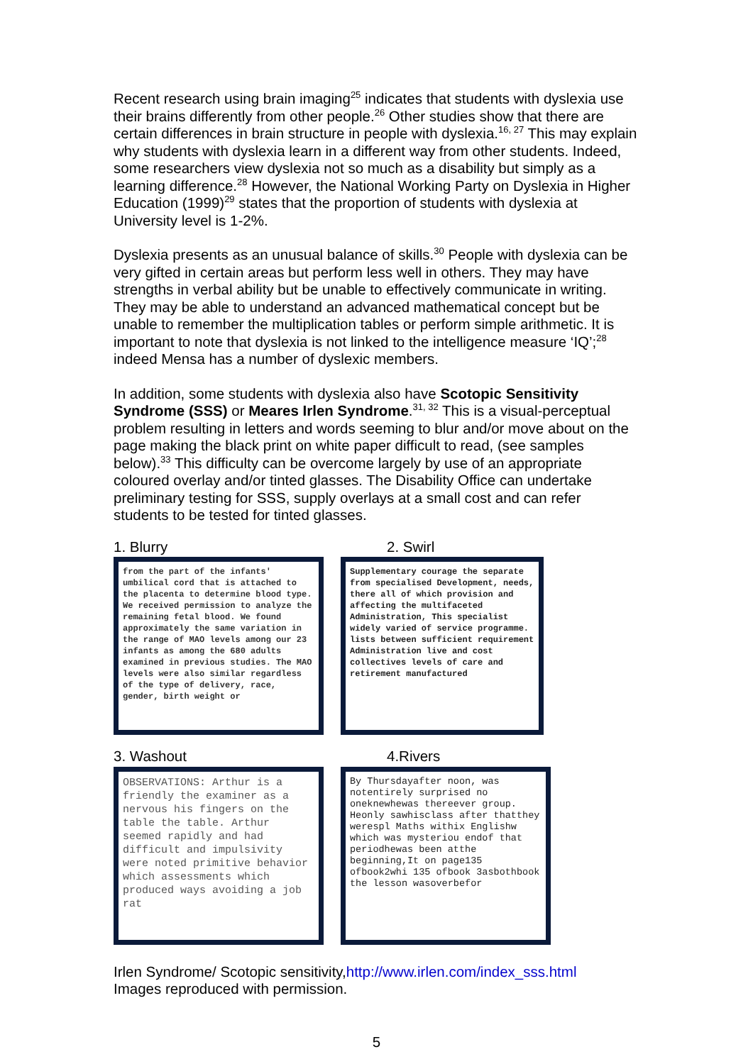Recent research using brain imaging<sup>25</sup> indicates that students with dyslexia use their brains differently from other people.<sup>26</sup> Other studies show that there are certain differences in brain structure in people with dyslexia.<sup>16, 27</sup> This may explain why students with dyslexia learn in a different way from other students. Indeed, some researchers view dyslexia not so much as a disability but simply as a learning difference.<sup>28</sup> However, the National Working Party on Dyslexia in Higher Education (1999)<sup>29</sup> states that the proportion of students with dyslexia at University level is 1-2%.
Dyslexia presents as an unusual balance of skills.<sup>30</sup> People with dyslexia can be very gifted in certain areas but perform less well in others. They may have strengths in verbal ability but be unable to effectively communicate in writing. They may be able to understand an advanced mathematical concept but be unable to remember the multiplication tables or perform simple arithmetic. It is important to note that dyslexia is not linked to the intelligence measure ‘IQ’;<sup>28</sup> indeed Mensa has a number of dyslexic members.
In addition, some students with dyslexia also have Scotopic Sensitivity Syndrome (SSS) or Meares Irlen Syndrome.<sup>31, 32</sup> This is a visual-perceptual problem resulting in letters and words seeming to blur and/or move about on the page making the black print on white paper difficult to read, (see samples below).<sup>33</sup> This difficulty can be overcome largely by use of an appropriate coloured overlay and/or tinted glasses. The Disability Office can undertake preliminary testing for SSS, supply overlays at a small cost and can refer students to be tested for tinted glasses.
1. Blurry
from the part of the infants' umbilical cord that is attached to the placenta to determine blood type. We received permission to analyze the remaining fetal blood. We found approximately the same variation in the range of MAO levels among our 23 infants as among the 680 adults examined in previous studies. The MAO levels were also similar regardless of the type of delivery, race, gender, birth weight or
2. Swirl
Supplementary courage the separate from specialised Development, needs, there all of which provision and affecting the multifaceted Administration, This specialist widely varied of service programme. lists between sufficient requirement Administration live and cost collectives levels of care and retirement manufactured
3. Washout
OBSERVATIONS: Arthur is a friendly the examiner as a nervous his fingers on the table the table. Arthur seemed rapidly and had difficult and impulsivity were noted primitive behavior which assessments which produced ways avoiding a job rat
4.Rivers
By Thursdayafter noon, was notentirely surprised no oneknewhewas thereever group. Heonly sawhisclass after thatthey werespl Maths withix Englishw which was mysteriou endof that periodhewas been atthe beginning,It on page135 ofbook2whi 135 ofbook 3asbothbook the lesson wasoverbefor
Irlen Syndrome/ Scotopic sensitivity,http://www.irlen.com/index_sss.html
Images reproduced with permission.
5